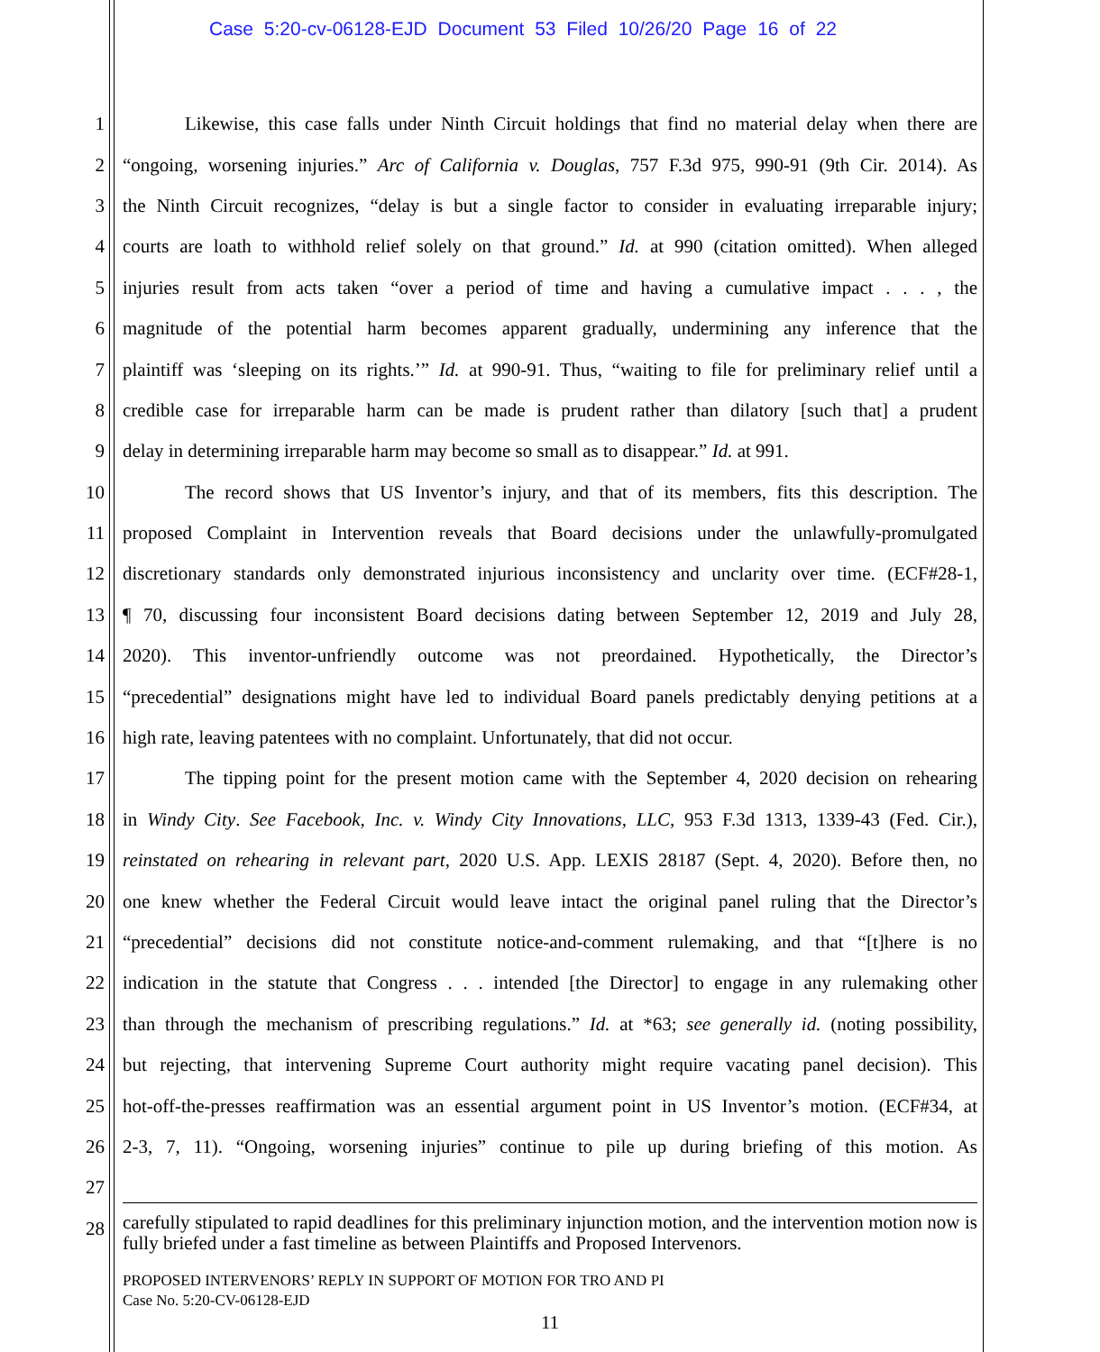Case 5:20-cv-06128-EJD Document 53 Filed 10/26/20 Page 16 of 22
1 Likewise, this case falls under Ninth Circuit holdings that find no material delay when there are
2 “ongoing, worsening injuries.” Arc of California v. Douglas, 757 F.3d 975, 990-91 (9th Cir. 2014). As
3 the Ninth Circuit recognizes, “delay is but a single factor to consider in evaluating irreparable injury;
4 courts are loath to withhold relief solely on that ground.” Id. at 990 (citation omitted). When alleged
5 injuries result from acts taken “over a period of time and having a cumulative impact . . . , the
6 magnitude of the potential harm becomes apparent gradually, undermining any inference that the
7 plaintiff was ‘sleeping on its rights.’” Id. at 990-91. Thus, “waiting to file for preliminary relief until a
8 credible case for irreparable harm can be made is prudent rather than dilatory [such that] a prudent
9 delay in determining irreparable harm may become so small as to disappear.” Id. at 991.
10 The record shows that US Inventor’s injury, and that of its members, fits this description. The
11 proposed Complaint in Intervention reveals that Board decisions under the unlawfully-promulgated
12 discretionary standards only demonstrated injurious inconsistency and unclarity over time. (ECF#28-1,
13 ¶ 70, discussing four inconsistent Board decisions dating between September 12, 2019 and July 28,
14 2020). This inventor-unfriendly outcome was not preordained. Hypothetically, the Director’s
15 “precedential” designations might have led to individual Board panels predictably denying petitions at a
16 high rate, leaving patentees with no complaint. Unfortunately, that did not occur.
17 The tipping point for the present motion came with the September 4, 2020 decision on rehearing
18 in Windy City. See Facebook, Inc. v. Windy City Innovations, LLC, 953 F.3d 1313, 1339-43 (Fed. Cir.),
19 reinstated on rehearing in relevant part, 2020 U.S. App. LEXIS 28187 (Sept. 4, 2020). Before then, no
20 one knew whether the Federal Circuit would leave intact the original panel ruling that the Director’s
21 “precedential” decisions did not constitute notice-and-comment rulemaking, and that “[t]here is no
22 indication in the statute that Congress . . . intended [the Director] to engage in any rulemaking other
23 than through the mechanism of prescribing regulations.” Id. at *63; see generally id. (noting possibility,
24 but rejecting, that intervening Supreme Court authority might require vacating panel decision). This
25 hot-off-the-presses reaffirmation was an essential argument point in US Inventor’s motion. (ECF#34, at
26 2-3, 7, 11). “Ongoing, worsening injuries” continue to pile up during briefing of this motion. As
27
28
carefully stipulated to rapid deadlines for this preliminary injunction motion, and the intervention motion now is fully briefed under a fast timeline as between Plaintiffs and Proposed Intervenors.
PROPOSED INTERVENORS’ REPLY IN SUPPORT OF MOTION FOR TRO AND PI
Case No. 5:20-CV-06128-EJD
11